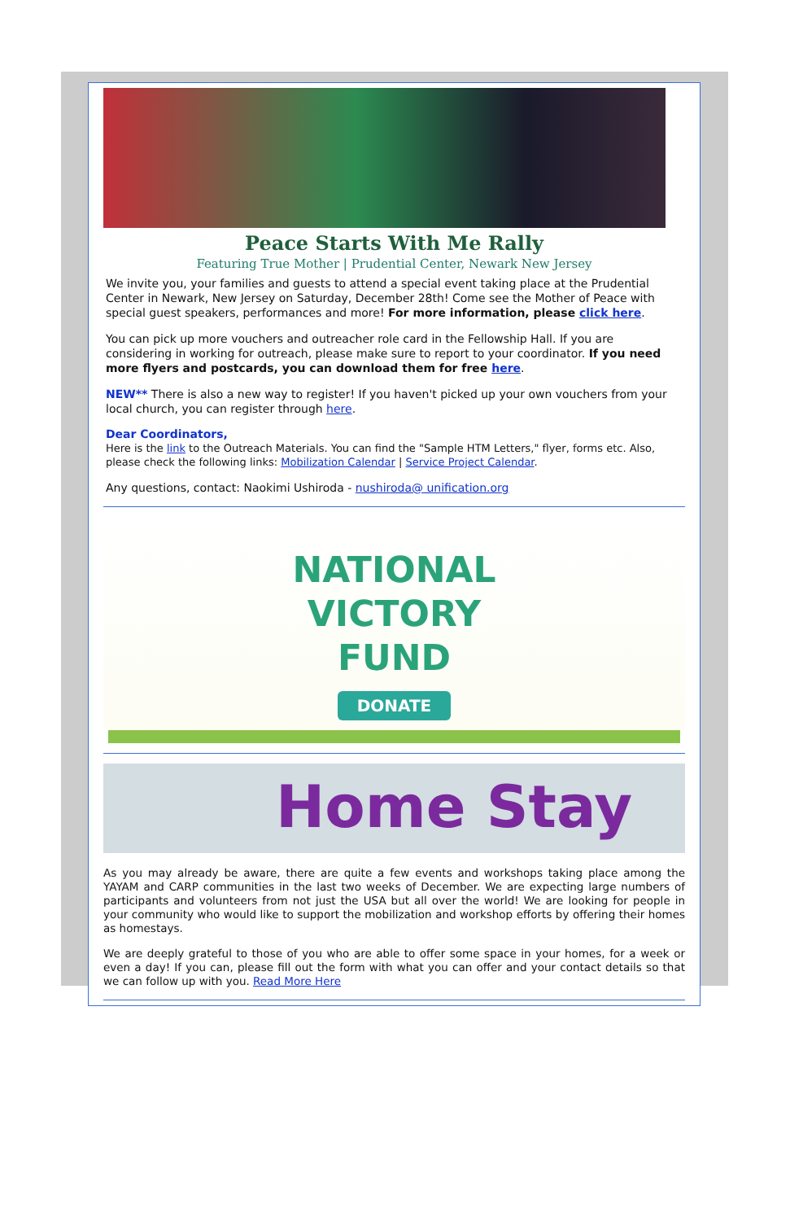Peace Starts With Me Rally
Featuring True Mother | Prudential Center, Newark New Jersey
We invite you, your families and guests to attend a special event taking place at the Prudential Center in Newark, New Jersey on Saturday, December 28th! Come see the Mother of Peace with special guest speakers, performances and more! For more information, please click here.
You can pick up more vouchers and outreacher role card in the Fellowship Hall. If you are considering in working for outreach, please make sure to report to your coordinator. If you need more flyers and postcards, you can download them for free here.
NEW** There is also a new way to register! If you haven't picked up your own vouchers from your local church, you can register through here.
Dear Coordinators,
Here is the link to the Outreach Materials. You can find the "Sample HTM Letters," flyer, forms etc. Also, please check the following links: Mobilization Calendar | Service Project Calendar.
Any questions, contact: Naokimi Ushiroda - nushiroda@ unification.org
NATIONAL
VICTORY
FUND
DONATE
Home Stay
As you may already be aware, there are quite a few events and workshops taking place among the YAYAM and CARP communities in the last two weeks of December. We are expecting large numbers of participants and volunteers from not just the USA but all over the world! We are looking for people in your community who would like to support the mobilization and workshop efforts by offering their homes as homestays.
We are deeply grateful to those of you who are able to offer some space in your homes, for a week or even a day! If you can, please fill out the form with what you can offer and your contact details so that we can follow up with you. Read More Here